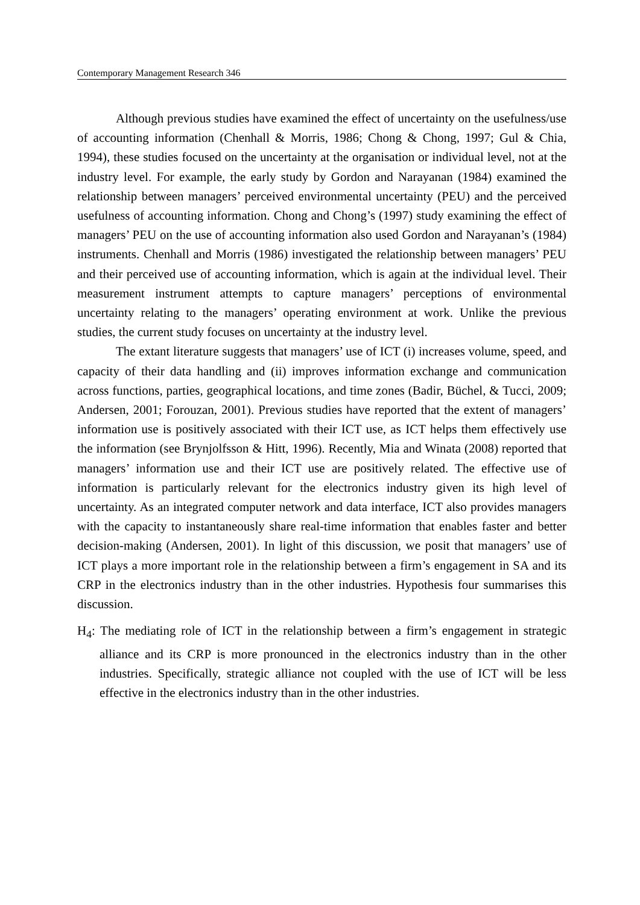Contemporary Management Research 346
Although previous studies have examined the effect of uncertainty on the usefulness/use of accounting information (Chenhall & Morris, 1986; Chong & Chong, 1997; Gul & Chia, 1994), these studies focused on the uncertainty at the organisation or individual level, not at the industry level. For example, the early study by Gordon and Narayanan (1984) examined the relationship between managers’ perceived environmental uncertainty (PEU) and the perceived usefulness of accounting information. Chong and Chong’s (1997) study examining the effect of managers’ PEU on the use of accounting information also used Gordon and Narayanan’s (1984) instruments. Chenhall and Morris (1986) investigated the relationship between managers’ PEU and their perceived use of accounting information, which is again at the individual level. Their measurement instrument attempts to capture managers’ perceptions of environmental uncertainty relating to the managers’ operating environment at work. Unlike the previous studies, the current study focuses on uncertainty at the industry level.
The extant literature suggests that managers’ use of ICT (i) increases volume, speed, and capacity of their data handling and (ii) improves information exchange and communication across functions, parties, geographical locations, and time zones (Badir, Büchel, & Tucci, 2009; Andersen, 2001; Forouzan, 2001). Previous studies have reported that the extent of managers’ information use is positively associated with their ICT use, as ICT helps them effectively use the information (see Brynjolfsson & Hitt, 1996). Recently, Mia and Winata (2008) reported that managers’ information use and their ICT use are positively related. The effective use of information is particularly relevant for the electronics industry given its high level of uncertainty. As an integrated computer network and data interface, ICT also provides managers with the capacity to instantaneously share real-time information that enables faster and better decision-making (Andersen, 2001). In light of this discussion, we posit that managers’ use of ICT plays a more important role in the relationship between a firm’s engagement in SA and its CRP in the electronics industry than in the other industries. Hypothesis four summarises this discussion.
H<sub>4</sub>: The mediating role of ICT in the relationship between a firm’s engagement in strategic alliance and its CRP is more pronounced in the electronics industry than in the other industries. Specifically, strategic alliance not coupled with the use of ICT will be less effective in the electronics industry than in the other industries.